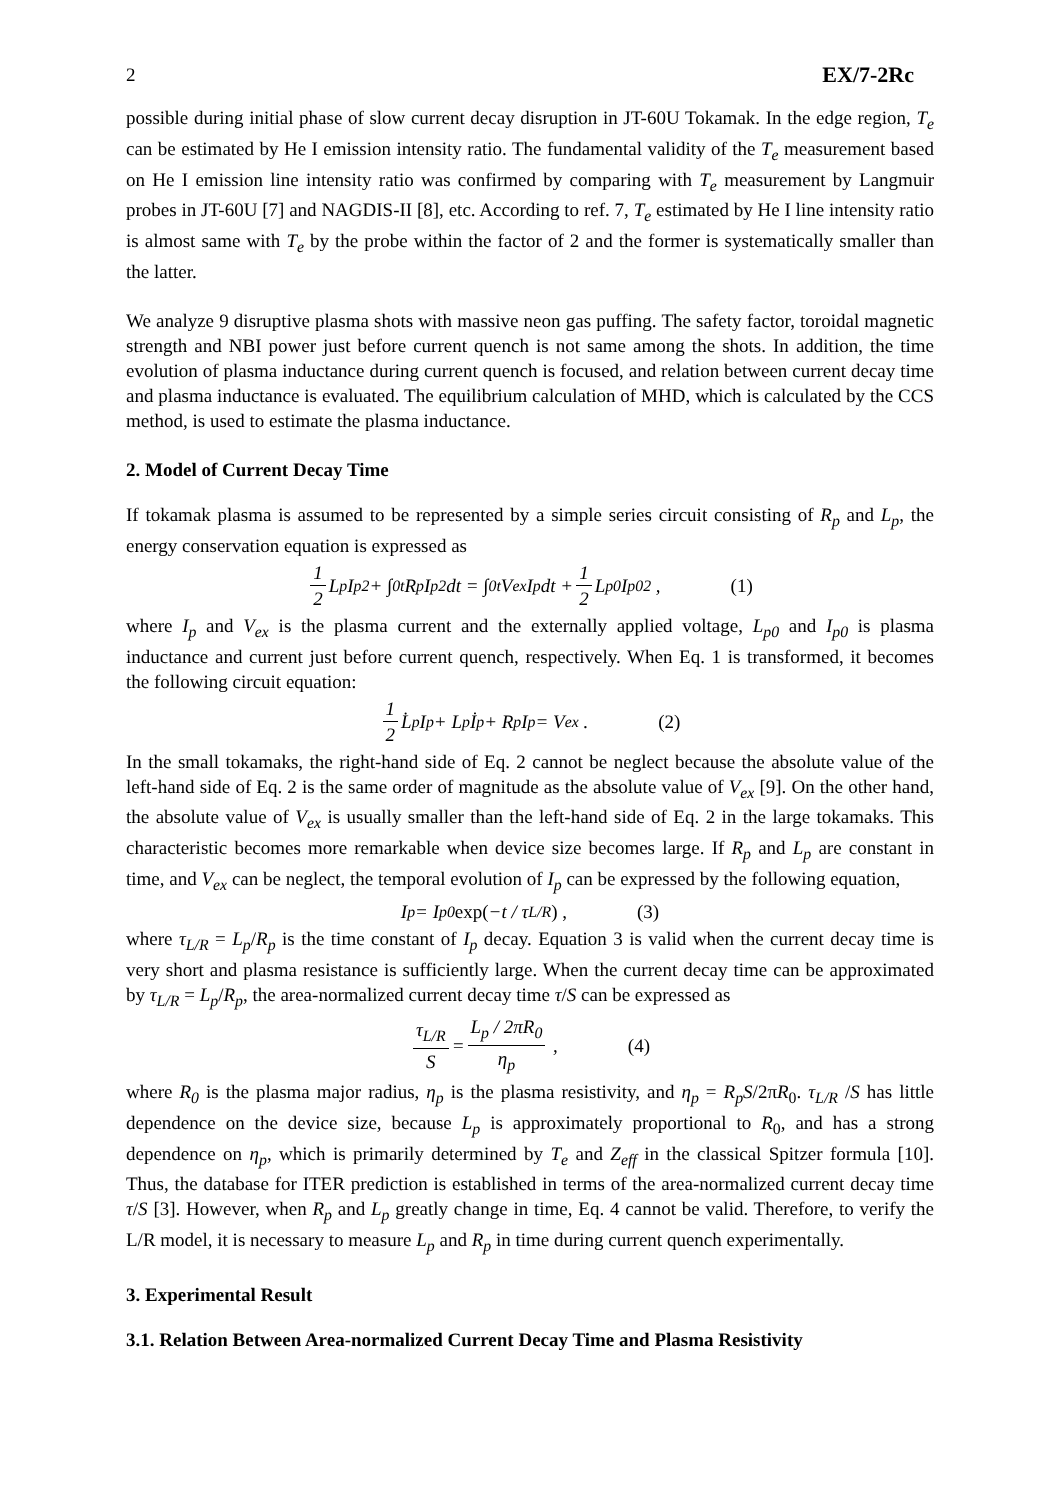2 EX/7-2Rc
possible during initial phase of slow current decay disruption in JT-60U Tokamak. In the edge region, T<sub>e</sub> can be estimated by He I emission intensity ratio. The fundamental validity of the T<sub>e</sub> measurement based on He I emission line intensity ratio was confirmed by comparing with T<sub>e</sub> measurement by Langmuir probes in JT-60U [7] and NAGDIS-II [8], etc. According to ref. 7, T<sub>e</sub> estimated by He I line intensity ratio is almost same with T<sub>e</sub> by the probe within the factor of 2 and the former is systematically smaller than the latter.
We analyze 9 disruptive plasma shots with massive neon gas puffing. The safety factor, toroidal magnetic strength and NBI power just before current quench is not same among the shots. In addition, the time evolution of plasma inductance during current quench is focused, and relation between current decay time and plasma inductance is evaluated. The equilibrium calculation of MHD, which is calculated by the CCS method, is used to estimate the plasma inductance.
2. Model of Current Decay Time
If tokamak plasma is assumed to be represented by a simple series circuit consisting of R<sub>p</sub> and L<sub>p</sub>, the energy conservation equation is expressed as
1 2 L<sub>p</sub>I<sub>p</sub><sup>2</sup> + ∫<sub>0</sub><sup>t</sup>R<sub>p</sub>I<sub>p</sub><sup>2</sup>dt = ∫<sub>0</sub><sup>t</sup>V<sub>ex</sub>I<sub>p</sub>dt + 1 2 L<sub>p0</sub>I<sub>p0</sub><sup>2</sup> , (1)
where I<sub>p</sub> and V<sub>ex</sub> is the plasma current and the externally applied voltage, L<sub>p0</sub> and I<sub>p0</sub> is plasma inductance and current just before current quench, respectively. When Eq. 1 is transformed, it becomes the following circuit equation:
1 2 L̇<sub>p</sub>I<sub>p</sub> + L<sub>p</sub>İ<sub>p</sub> + R<sub>p</sub>I<sub>p</sub> = V<sub>ex</sub> . (2)
In the small tokamaks, the right-hand side of Eq. 2 cannot be neglect because the absolute value of the left-hand side of Eq. 2 is the same order of magnitude as the absolute value of V<sub>ex</sub> [9]. On the other hand, the absolute value of V<sub>ex</sub> is usually smaller than the left-hand side of Eq. 2 in the large tokamaks. This characteristic becomes more remarkable when device size becomes large. If R<sub>p</sub> and L<sub>p</sub> are constant in time, and V<sub>ex</sub> can be neglect, the temporal evolution of I<sub>p</sub> can be expressed by the following equation,
I<sub>p</sub> = I<sub>p0</sub> exp(−t / τ<sub>L/R</sub>) , (3)
where τ<sub>L/R</sub> = L<sub>p</sub>/R<sub>p</sub> is the time constant of I<sub>p</sub> decay. Equation 3 is valid when the current decay time is very short and plasma resistance is sufficiently large. When the current decay time can be approximated by τ<sub>L/R</sub> = L<sub>p</sub>/R<sub>p</sub>, the area-normalized current decay time τ/S can be expressed as
τ<sub>L/R</sub> S = L<sub>p</sub> / 2πR<sub>0</sub> η<sub>p</sub> , (4)
where R<sub>0</sub> is the plasma major radius, η<sub>p</sub> is the plasma resistivity, and η<sub>p</sub> = R<sub>p</sub>S/2πR<sub>0</sub>. τ<sub>L/R</sub> /S has little dependence on the device size, because L<sub>p</sub> is approximately proportional to R<sub>0</sub>, and has a strong dependence on η<sub>p</sub>, which is primarily determined by T<sub>e</sub> and Z<sub>eff</sub> in the classical Spitzer formula [10]. Thus, the database for ITER prediction is established in terms of the area-normalized current decay time τ/S [3]. However, when R<sub>p</sub> and L<sub>p</sub> greatly change in time, Eq. 4 cannot be valid. Therefore, to verify the L/R model, it is necessary to measure L<sub>p</sub> and R<sub>p</sub> in time during current quench experimentally.
3. Experimental Result
3.1. Relation Between Area-normalized Current Decay Time and Plasma Resistivity